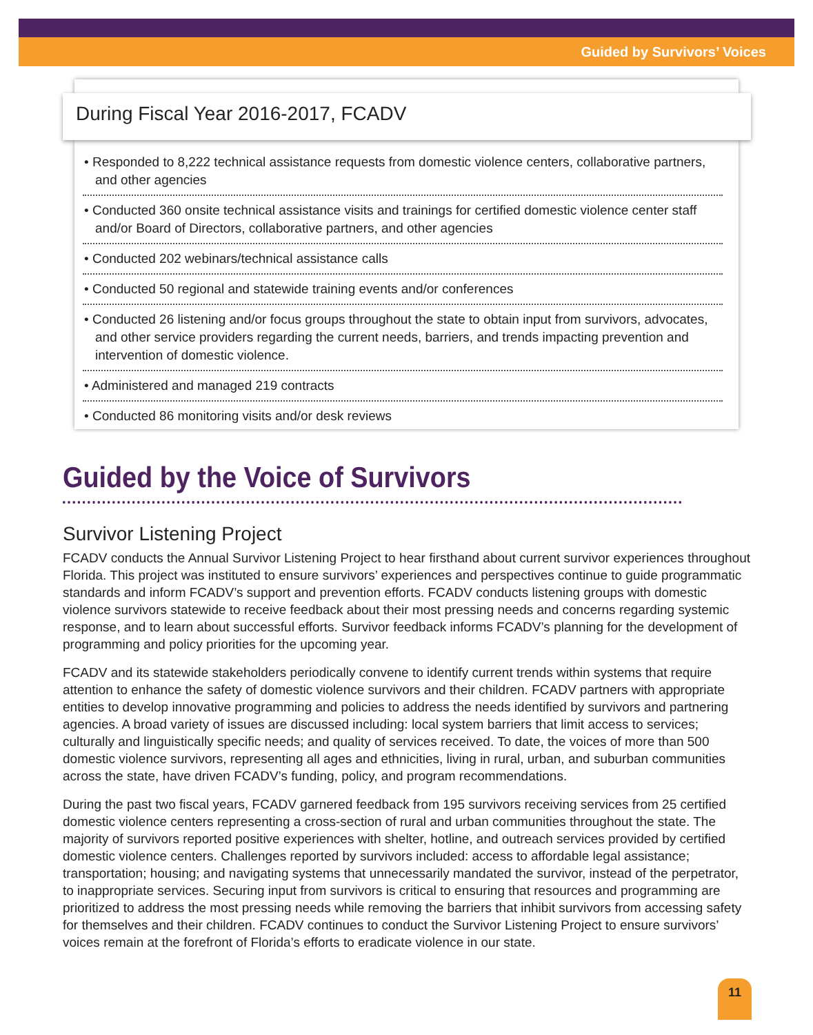Guided by Survivors’ Voices
During Fiscal Year 2016-2017, FCADV
• Responded to 8,222 technical assistance requests from domestic violence centers, collaborative partners, and other agencies
• Conducted 360 onsite technical assistance visits and trainings for certified domestic violence center staff and/or Board of Directors, collaborative partners, and other agencies
• Conducted 202 webinars/technical assistance calls
• Conducted 50 regional and statewide training events and/or conferences
• Conducted 26 listening and/or focus groups throughout the state to obtain input from survivors, advocates, and other service providers regarding the current needs, barriers, and trends impacting prevention and intervention of domestic violence.
• Administered and managed 219 contracts
• Conducted 86 monitoring visits and/or desk reviews
Guided by the Voice of Survivors
Survivor Listening Project
FCADV conducts the Annual Survivor Listening Project to hear firsthand about current survivor experiences throughout Florida. This project was instituted to ensure survivors’ experiences and perspectives continue to guide programmatic standards and inform FCADV’s support and prevention efforts. FCADV conducts listening groups with domestic violence survivors statewide to receive feedback about their most pressing needs and concerns regarding systemic response, and to learn about successful efforts. Survivor feedback informs FCADV’s planning for the development of programming and policy priorities for the upcoming year.
FCADV and its statewide stakeholders periodically convene to identify current trends within systems that require attention to enhance the safety of domestic violence survivors and their children. FCADV partners with appropriate entities to develop innovative programming and policies to address the needs identified by survivors and partnering agencies. A broad variety of issues are discussed including: local system barriers that limit access to services; culturally and linguistically specific needs; and quality of services received. To date, the voices of more than 500 domestic violence survivors, representing all ages and ethnicities, living in rural, urban, and suburban communities across the state, have driven FCADV’s funding, policy, and program recommendations.
During the past two fiscal years, FCADV garnered feedback from 195 survivors receiving services from 25 certified domestic violence centers representing a cross-section of rural and urban communities throughout the state. The majority of survivors reported positive experiences with shelter, hotline, and outreach services provided by certified domestic violence centers. Challenges reported by survivors included: access to affordable legal assistance; transportation; housing; and navigating systems that unnecessarily mandated the survivor, instead of the perpetrator, to inappropriate services. Securing input from survivors is critical to ensuring that resources and programming are prioritized to address the most pressing needs while removing the barriers that inhibit survivors from accessing safety for themselves and their children. FCADV continues to conduct the Survivor Listening Project to ensure survivors’ voices remain at the forefront of Florida’s efforts to eradicate violence in our state.
11